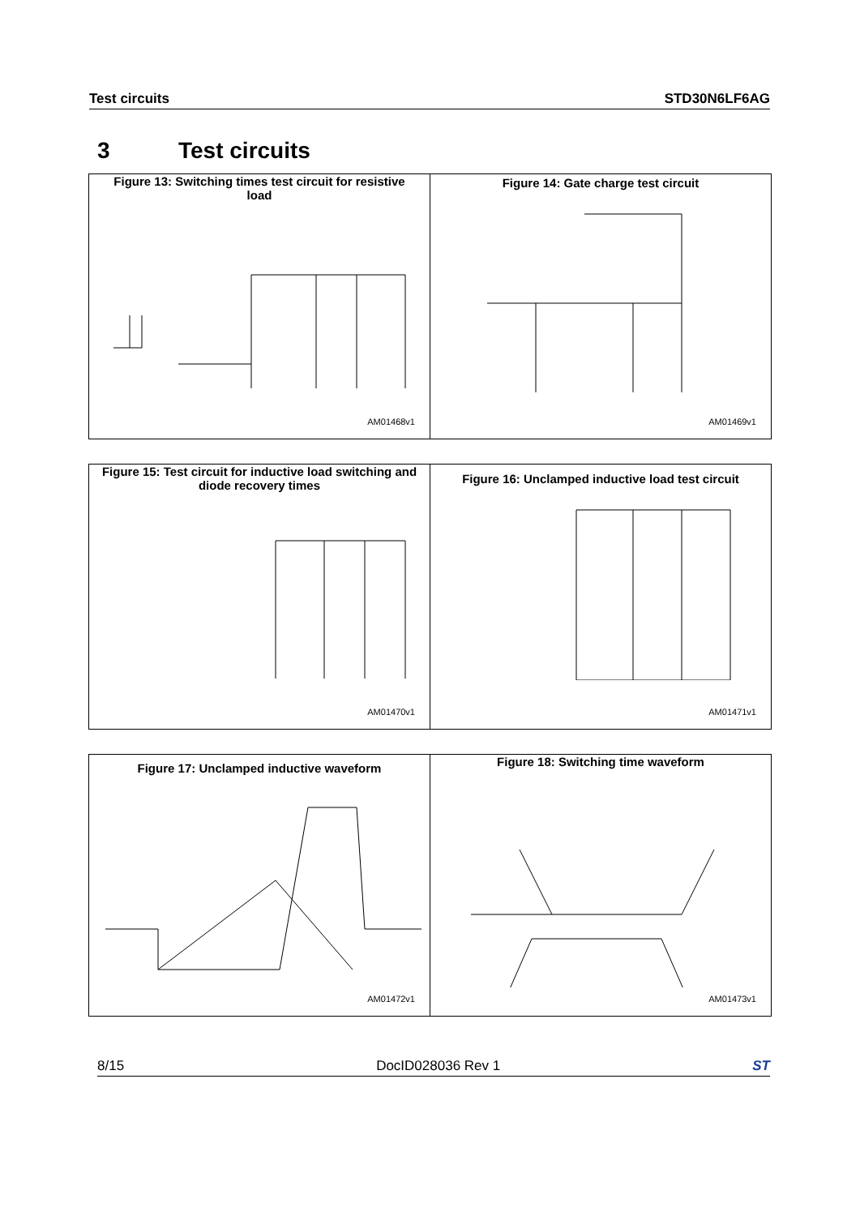Test circuits STD30N6LF6AG
3 Test circuits
Figure 13: Switching times test circuit for resistive load
AM01468v1
Figure 14: Gate charge test circuit
AM01469v1
Figure 15: Test circuit for inductive load switching and diode recovery times
AM01470v1
Figure 16: Unclamped inductive load test circuit
AM01471v1
Figure 17: Unclamped inductive waveform
AM01472v1
Figure 18: Switching time waveform
AM01473v1
8/15 DocID028036 Rev 1 ST